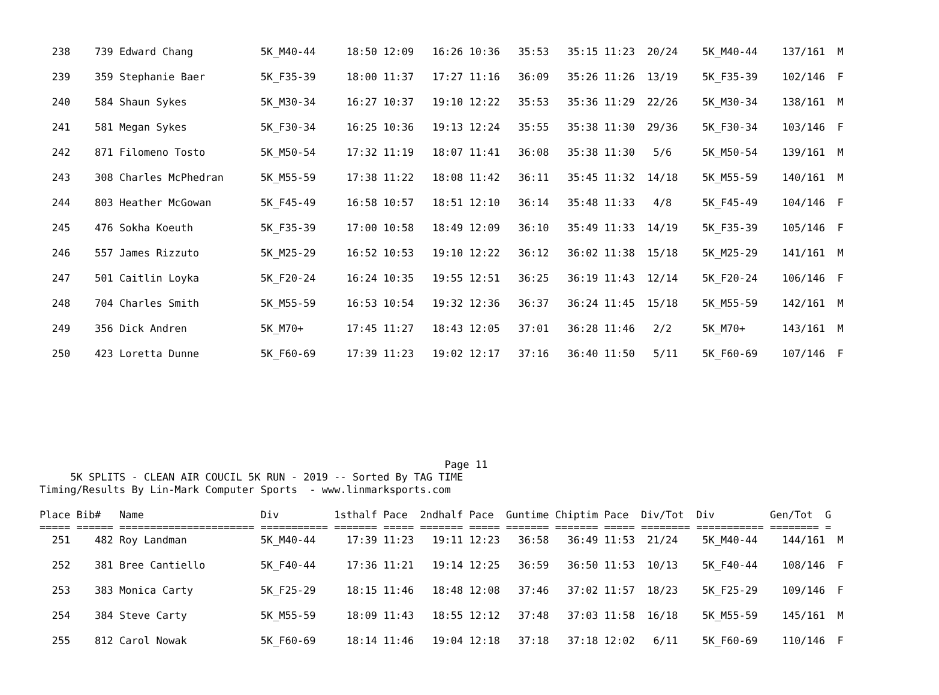238    739 Edward Chang           5K_M40-44     18:50 12:09   16:26 10:36   35:53   35:15 11:23  20/24    5K_M40-44    137/161  M

  239    359 Stephanie Baer         5K_F35-39     18:00 11:37   17:27 11:16   36:09   35:26 11:26  13/19    5K_F35-39    102/146  F

  240    584 Shaun Sykes            5K_M30-34     16:27 10:37   19:10 12:22   35:53   35:36 11:29  22/26    5K_M30-34    138/161  M

  241    581 Megan Sykes            5K_F30-34     16:25 10:36   19:13 12:24   35:55   35:38 11:30  29/36    5K_F30-34    103/146  F

  242    871 Filomeno Tosto         5K_M50-54     17:32 11:19   18:07 11:41   36:08   35:38 11:30   5/6     5K_M50-54    139/161  M

  243    308 Charles McPhedran      5K_M55-59     17:38 11:22   18:08 11:42   36:11   35:45 11:32  14/18    5K_M55-59    140/161  M

  244    803 Heather McGowan        5K_F45-49     16:58 10:57   18:51 12:10   36:14   35:48 11:33   4/8     5K_F45-49    104/146  F

  245    476 Sokha Koeuth           5K_F35-39     17:00 10:58   18:49 12:09   36:10   35:49 11:33  14/19    5K_F35-39    105/146  F

  246    557 James Rizzuto          5K_M25-29     16:52 10:53   19:10 12:22   36:12   36:02 11:38  15/18    5K_M25-29    141/161  M

  247    501 Caitlin Loyka          5K_F20-24     16:24 10:35   19:55 12:51   36:25   36:19 11:43  12/14    5K_F20-24    106/146  F

  248    704 Charles Smith          5K_M55-59     16:53 10:54   19:32 12:36   36:37   36:24 11:45  15/18    5K_M55-59    142/161  M

  249    356 Dick Andren            5K_M70+       17:45 11:27   18:43 12:05   37:01   36:28 11:46   2/2     5K_M70+      143/161  M

  250    423 Loretta Dunne          5K_F60-69     17:39 11:23   19:02 12:17   37:16   36:40 11:50   5/11    5K_F60-69    107/146  F
                                                                  Page 11
     5K SPLITS - CLEAN AIR COUCIL 5K RUN - 2019 -- Sorted By TAG TIME
Timing/Results By Lin-Mark Computer Sports  - www.linmarksports.com

Place Bib#   Name                   Div         1sthalf Pace  2ndhalf Pace  Guntime Chiptim Pace  Div/Tot  Div         Gen/Tot  G
===== ====== ====================== =========== ======= ===== ======= ===== ======= ======= ===== ======== =========== ======== =
  251    482 Roy Landman            5K_M40-44     17:39 11:23   19:11 12:23   36:58   36:49 11:53  21/24    5K_M40-44    144/161  M

  252    381 Bree Cantiello         5K_F40-44     17:36 11:21   19:14 12:25   36:59   36:50 11:53  10/13    5K_F40-44    108/146  F

  253    383 Monica Carty           5K_F25-29     18:15 11:46   18:48 12:08   37:46   37:02 11:57  18/23    5K_F25-29    109/146  F

  254    384 Steve Carty            5K_M55-59     18:09 11:43   18:55 12:12   37:48   37:03 11:58  16/18    5K_M55-59    145/161  M

  255    812 Carol Nowak            5K_F60-69     18:14 11:46   19:04 12:18   37:18   37:18 12:02   6/11    5K_F60-69    110/146  F